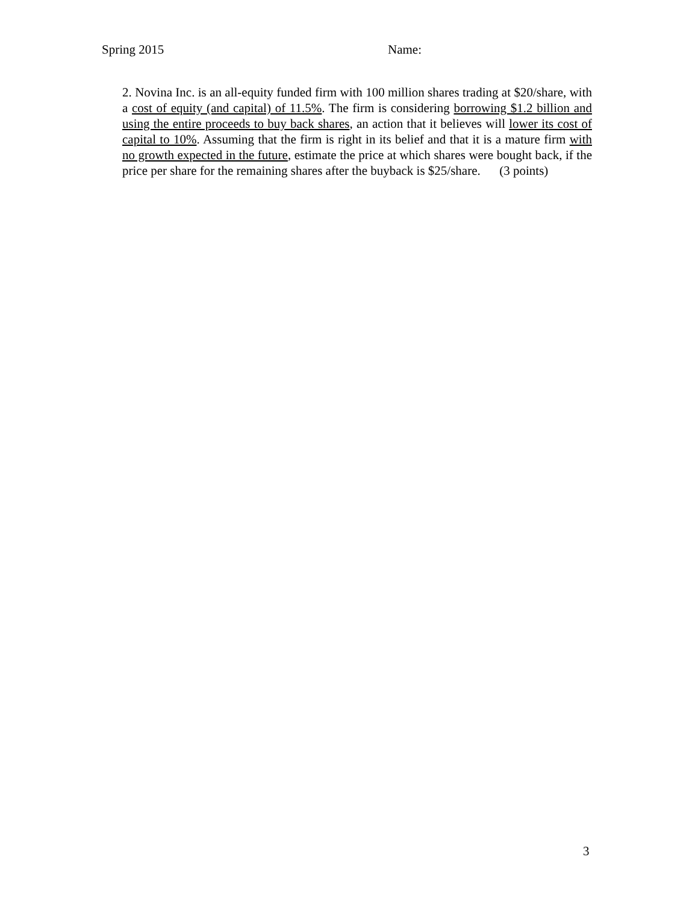Spring 2015 Name:
2. Novina Inc. is an all-equity funded firm with 100 million shares trading at $20/share, with a cost of equity (and capital) of 11.5%. The firm is considering borrowing $1.2 billion and using the entire proceeds to buy back shares, an action that it believes will lower its cost of capital to 10%. Assuming that the firm is right in its belief and that it is a mature firm with no growth expected in the future, estimate the price at which shares were bought back, if the price per share for the remaining shares after the buyback is $25/share. (3 points)
3